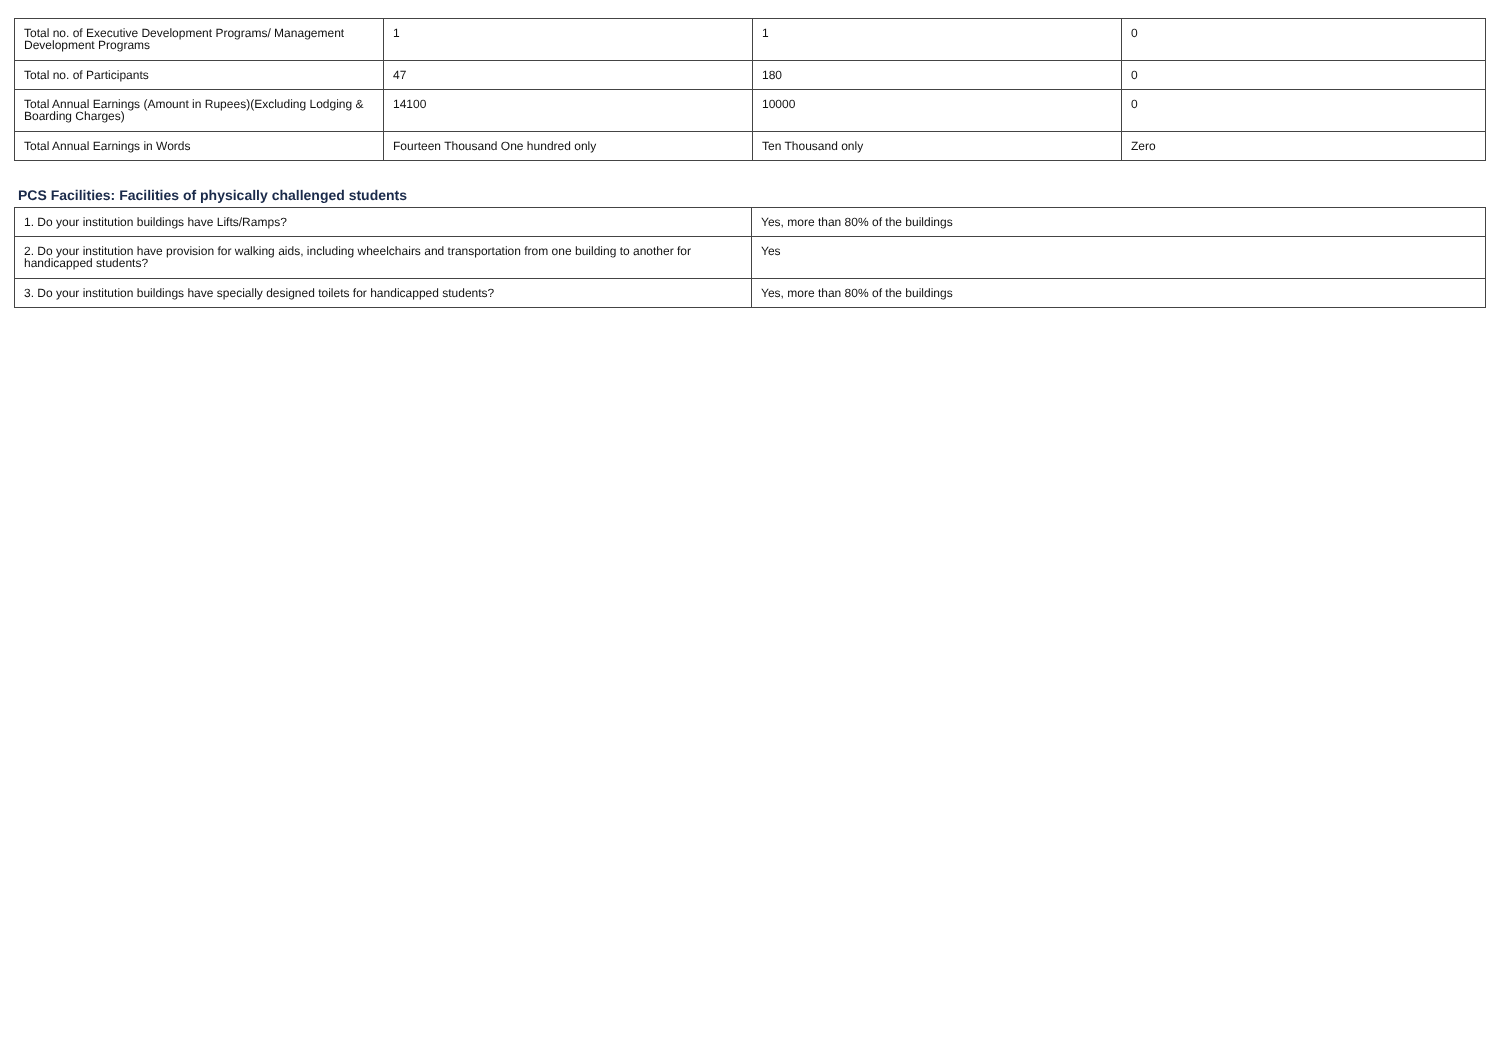| Total no. of Executive Development Programs/ Management Development Programs | 1 | 1 | 0 |
| Total no. of Participants | 47 | 180 | 0 |
| Total Annual Earnings (Amount in Rupees)(Excluding Lodging & Boarding Charges) | 14100 | 10000 | 0 |
| Total Annual Earnings in Words | Fourteen Thousand One hundred only | Ten Thousand only | Zero |
PCS Facilities: Facilities of physically challenged students
| 1. Do your institution buildings have Lifts/Ramps? | Yes, more than 80% of the buildings |
| 2. Do your institution have provision for walking aids, including wheelchairs and transportation from one building to another for handicapped students? | Yes |
| 3. Do your institution buildings have specially designed toilets for handicapped students? | Yes, more than 80% of the buildings |